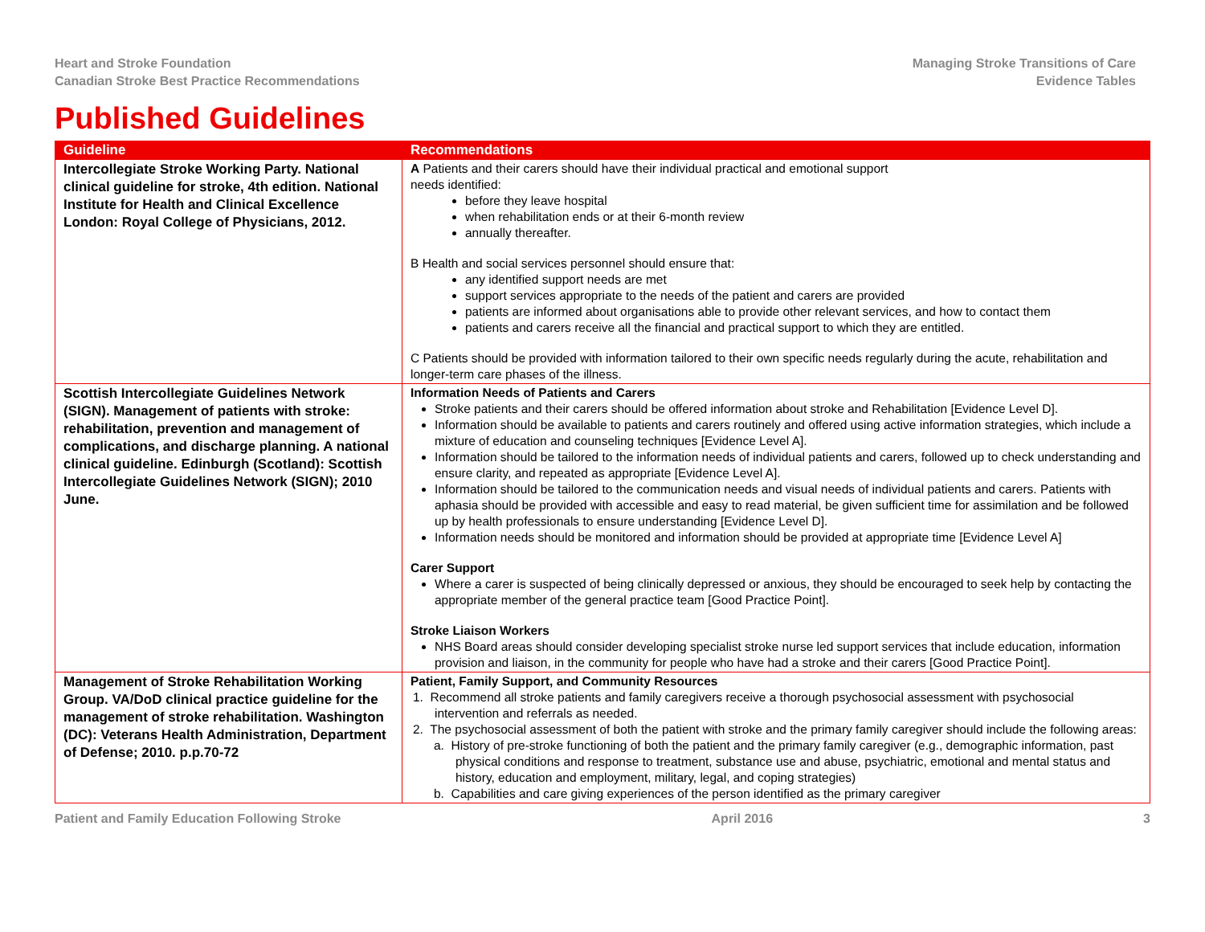Heart and Stroke Foundation
Canadian Stroke Best Practice Recommendations
Managing Stroke Transitions of Care
Evidence Tables
Published Guidelines
| Guideline | Recommendations |
| --- | --- |
| Intercollegiate Stroke Working Party. National clinical guideline for stroke, 4th edition. National Institute for Health and Clinical Excellence London: Royal College of Physicians, 2012. | A Patients and their carers should have their individual practical and emotional support needs identified: before they leave hospital when rehabilitation ends or at their 6-month review annually thereafter. B Health and social services personnel should ensure that: any identified support needs are met support services appropriate to the needs of the patient and carers are provided patients are informed about organisations able to provide other relevant services, and how to contact them patients and carers receive all the financial and practical support to which they are entitled. C Patients should be provided with information tailored to their own specific needs regularly during the acute, rehabilitation and longer-term care phases of the illness. |
| Scottish Intercollegiate Guidelines Network (SIGN). Management of patients with stroke: rehabilitation, prevention and management of complications, and discharge planning. A national clinical guideline. Edinburgh (Scotland): Scottish Intercollegiate Guidelines Network (SIGN); 2010 June. | Information Needs of Patients and Carers Stroke patients and their carers should be offered information about stroke and Rehabilitation [Evidence Level D]. Information should be available to patients and carers routinely and offered using active information strategies, which include a mixture of education and counseling techniques [Evidence Level A]. Information should be tailored to the information needs of individual patients and carers, followed up to check understanding and ensure clarity, and repeated as appropriate [Evidence Level A]. Information should be tailored to the communication needs and visual needs of individual patients and carers. Patients with aphasia should be provided with accessible and easy to read material, be given sufficient time for assimilation and be followed up by health professionals to ensure understanding [Evidence Level D]. Information needs should be monitored and information should be provided at appropriate time [Evidence Level A] Carer Support Where a carer is suspected of being clinically depressed or anxious, they should be encouraged to seek help by contacting the appropriate member of the general practice team [Good Practice Point]. Stroke Liaison Workers NHS Board areas should consider developing specialist stroke nurse led support services that include education, information provision and liaison, in the community for people who have had a stroke and their carers [Good Practice Point]. |
| Management of Stroke Rehabilitation Working Group. VA/DoD clinical practice guideline for the management of stroke rehabilitation. Washington (DC): Veterans Health Administration, Department of Defense; 2010. p.p.70-72 | Patient, Family Support, and Community Resources 1. Recommend all stroke patients and family caregivers receive a thorough psychosocial assessment with psychosocial intervention and referrals as needed. 2. The psychosocial assessment of both the patient with stroke and the primary family caregiver should include the following areas: a. History of pre-stroke functioning of both the patient and the primary family caregiver (e.g., demographic information, past physical conditions and response to treatment, substance use and abuse, psychiatric, emotional and mental status and history, education and employment, military, legal, and coping strategies) b. Capabilities and care giving experiences of the person identified as the primary caregiver |
Patient and Family Education Following Stroke April 2016 3